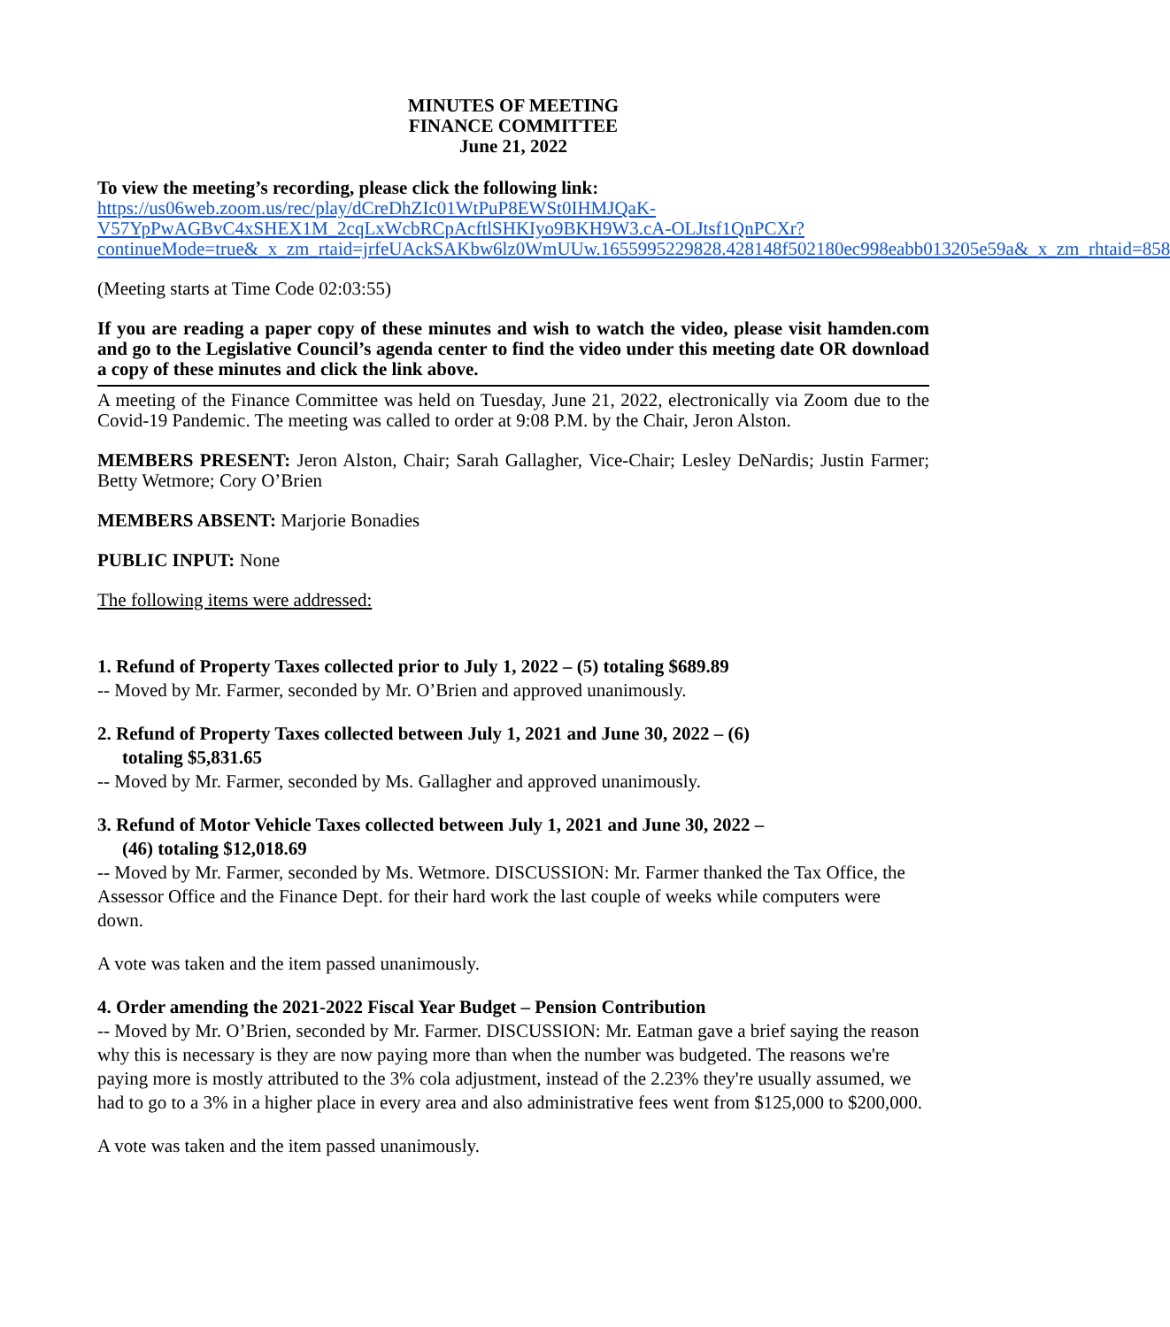MINUTES OF MEETING
FINANCE COMMITTEE
June 21, 2022
To view the meeting’s recording, please click the following link:
https://us06web.zoom.us/rec/play/dCreDhZIc01WtPuP8EWSt0IHMJQaK-V57YpPwAGBvC4xSHEX1M_2cqLxWcbRCpAcftlSHKIyo9BKH9W3.cA-OLJtsf1QnPCXr?continueMode=true&_x_zm_rtaid=jrfeUAckSAKbw6lz0WmUUw.1655995229828.428148f502180ec998eabb013205e59a&_x_zm_rhtaid=858
(Meeting starts at Time Code 02:03:55)
If you are reading a paper copy of these minutes and wish to watch the video, please visit hamden.com and go to the Legislative Council’s agenda center to find the video under this meeting date OR download a copy of these minutes and click the link above.
A meeting of the Finance Committee was held on Tuesday, June 21, 2022, electronically via Zoom due to the Covid-19 Pandemic. The meeting was called to order at 9:08 P.M. by the Chair, Jeron Alston.
MEMBERS PRESENT: Jeron Alston, Chair; Sarah Gallagher, Vice-Chair; Lesley DeNardis; Justin Farmer; Betty Wetmore; Cory O’Brien
MEMBERS ABSENT: Marjorie Bonadies
PUBLIC INPUT: None
The following items were addressed:
1. Refund of Property Taxes collected prior to July 1, 2022 – (5) totaling $689.89
-- Moved by Mr. Farmer, seconded by Mr. O’Brien and approved unanimously.
2. Refund of Property Taxes collected between July 1, 2021 and June 30, 2022 – (6)
totaling $5,831.65
-- Moved by Mr. Farmer, seconded by Ms. Gallagher and approved unanimously.
3. Refund of Motor Vehicle Taxes collected between July 1, 2021 and June 30, 2022 –
(46) totaling $12,018.69
-- Moved by Mr. Farmer, seconded by Ms. Wetmore. DISCUSSION: Mr. Farmer thanked the Tax Office, the Assessor Office and the Finance Dept. for their hard work the last couple of weeks while computers were down.
A vote was taken and the item passed unanimously.
4. Order amending the 2021-2022 Fiscal Year Budget – Pension Contribution
-- Moved by Mr. O’Brien, seconded by Mr. Farmer. DISCUSSION: Mr. Eatman gave a brief saying the reason why this is necessary is they are now paying more than when the number was budgeted. The reasons we're paying more is mostly attributed to the 3% cola adjustment, instead of the 2.23% they're usually assumed, we had to go to a 3% in a higher place in every area and also administrative fees went from $125,000 to $200,000.
A vote was taken and the item passed unanimously.